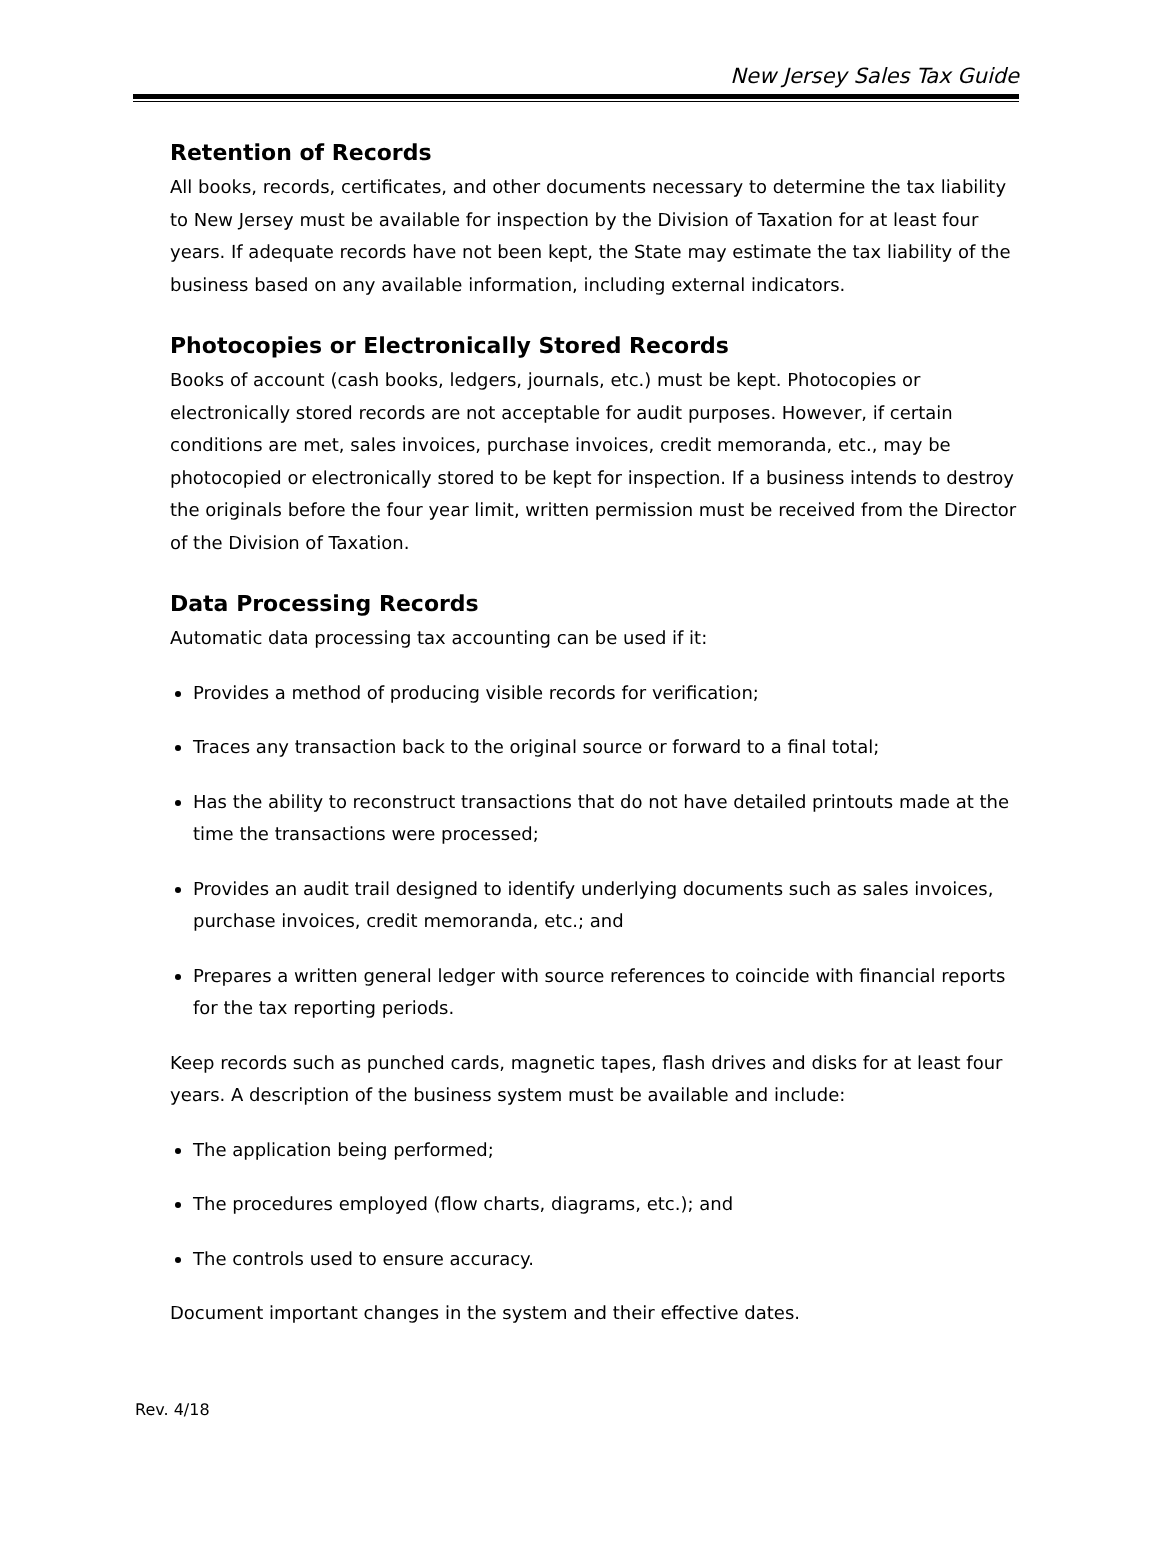New Jersey Sales Tax Guide
Retention of Records
All books, records, certificates, and other documents necessary to determine the tax liability to New Jersey must be available for inspection by the Division of Taxation for at least four years. If adequate records have not been kept, the State may estimate the tax liability of the business based on any available information, including external indicators.
Photocopies or Electronically Stored Records
Books of account (cash books, ledgers, journals, etc.) must be kept. Photocopies or electronically stored records are not acceptable for audit purposes. However, if certain conditions are met, sales invoices, purchase invoices, credit memoranda, etc., may be photocopied or electronically stored to be kept for inspection. If a business intends to destroy the originals before the four year limit, written permission must be received from the Director of the Division of Taxation.
Data Processing Records
Automatic data processing tax accounting can be used if it:
Provides a method of producing visible records for verification;
Traces any transaction back to the original source or forward to a final total;
Has the ability to reconstruct transactions that do not have detailed printouts made at the time the transactions were processed;
Provides an audit trail designed to identify underlying documents such as sales invoices, purchase invoices, credit memoranda, etc.; and
Prepares a written general ledger with source references to coincide with financial reports for the tax reporting periods.
Keep records such as punched cards, magnetic tapes, flash drives and disks for at least four years. A description of the business system must be available and include:
The application being performed;
The procedures employed (flow charts, diagrams, etc.); and
The controls used to ensure accuracy.
Document important changes in the system and their effective dates.
Rev. 4/18